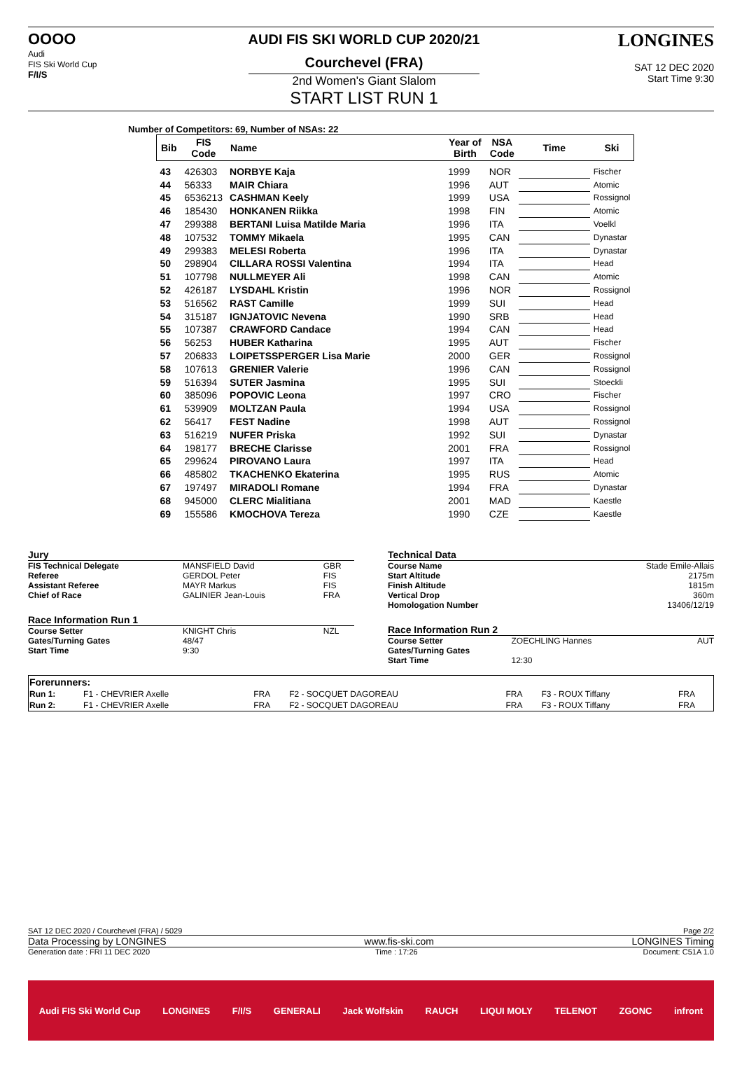OOOO
Audi
FIS Ski World Cup
F/I/S
AUDI FIS SKI WORLD CUP 2020/21
Courchevel (FRA)
2nd Women's Giant Slalom
START LIST RUN 1
LONGINES
SAT 12 DEC 2020
Start Time 9:30
Number of Competitors: 69, Number of NSAs: 22
| Bib | FIS Code | Name | Year of Birth | NSA Code | Time | Ski |
| --- | --- | --- | --- | --- | --- | --- |
| 43 | 426303 | NORBYE Kaja | 1999 | NOR | | Fischer |
| 44 | 56333 | MAIR Chiara | 1996 | AUT | | Atomic |
| 45 | 6536213 | CASHMAN Keely | 1999 | USA | | Rossignol |
| 46 | 185430 | HONKANEN Riikka | 1998 | FIN | | Atomic |
| 47 | 299388 | BERTANI Luisa Matilde Maria | 1996 | ITA | | Voelkl |
| 48 | 107532 | TOMMY Mikaela | 1995 | CAN | | Dynastar |
| 49 | 299383 | MELESI Roberta | 1996 | ITA | | Dynastar |
| 50 | 298904 | CILLARA ROSSI Valentina | 1994 | ITA | | Head |
| 51 | 107798 | NULLMEYER Ali | 1998 | CAN | | Atomic |
| 52 | 426187 | LYSDAHL Kristin | 1996 | NOR | | Rossignol |
| 53 | 516562 | RAST Camille | 1999 | SUI | | Head |
| 54 | 315187 | IGNJATOVIC Nevena | 1990 | SRB | | Head |
| 55 | 107387 | CRAWFORD Candace | 1994 | CAN | | Head |
| 56 | 56253 | HUBER Katharina | 1995 | AUT | | Fischer |
| 57 | 206833 | LOIPETSSPERGER Lisa Marie | 2000 | GER | | Rossignol |
| 58 | 107613 | GRENIER Valerie | 1996 | CAN | | Rossignol |
| 59 | 516394 | SUTER Jasmina | 1995 | SUI | | Stoeckli |
| 60 | 385096 | POPOVIC Leona | 1997 | CRO | | Fischer |
| 61 | 539909 | MOLTZAN Paula | 1994 | USA | | Rossignol |
| 62 | 56417 | FEST Nadine | 1998 | AUT | | Rossignol |
| 63 | 516219 | NUFER Priska | 1992 | SUI | | Dynastar |
| 64 | 198177 | BRECHE Clarisse | 2001 | FRA | | Rossignol |
| 65 | 299624 | PIROVANO Laura | 1997 | ITA | | Head |
| 66 | 485802 | TKACHENKO Ekaterina | 1995 | RUS | | Atomic |
| 67 | 197497 | MIRADOLI Romane | 1994 | FRA | | Dynastar |
| 68 | 945000 | CLERC Mialitiana | 2001 | MAD | | Kaestle |
| 69 | 155586 | KMOCHOVA Tereza | 1990 | CZE | | Kaestle |
| Jury | | |
| FIS Technical Delegate | MANSFIELD David | GBR |
| Referee | GERDOL Peter | FIS |
| Assistant Referee | MAYR Markus | FIS |
| Chief of Race | GALINIER Jean-Louis | FRA |
| Race Information Run 1 | | |
| Course Setter | KNIGHT Chris | NZL |
| Gates/Turning Gates | 48/47 | |
| Start Time | 9:30 | |
| Technical Data | | |
| Course Name | | Stade Emile-Allais |
| Start Altitude | | 2175m |
| Finish Altitude | | 1815m |
| Vertical Drop | | 360m |
| Homologation Number | | 13406/12/19 |
| Race Information Run 2 | | |
| Course Setter | ZOECHLING Hannes | AUT |
| Gates/Turning Gates | | |
| Start Time | 12:30 | |
| Forerunners: | | | | | | |
| Run 1: | F1 - CHEVRIER Axelle | FRA | F2 - SOCQUET DAGOREAU | FRA | F3 - ROUX Tiffany | FRA |
| Run 2: | F1 - CHEVRIER Axelle | FRA | F2 - SOCQUET DAGOREAU | FRA | F3 - ROUX Tiffany | FRA |
SAT 12 DEC 2020 / Courchevel (FRA) / 5029 Page 2/2
Data Processing by LONGINES www.fis-ski.com LONGINES Timing
Generation date : FRI 11 DEC 2020 Time : 17:26 Document: C51A 1.0
Audi FIS Ski World Cup LONGINES F/I/S GENERALI Jack Wolfskin RAUCH LIQUI MOLY TELENOT ZGONC infront